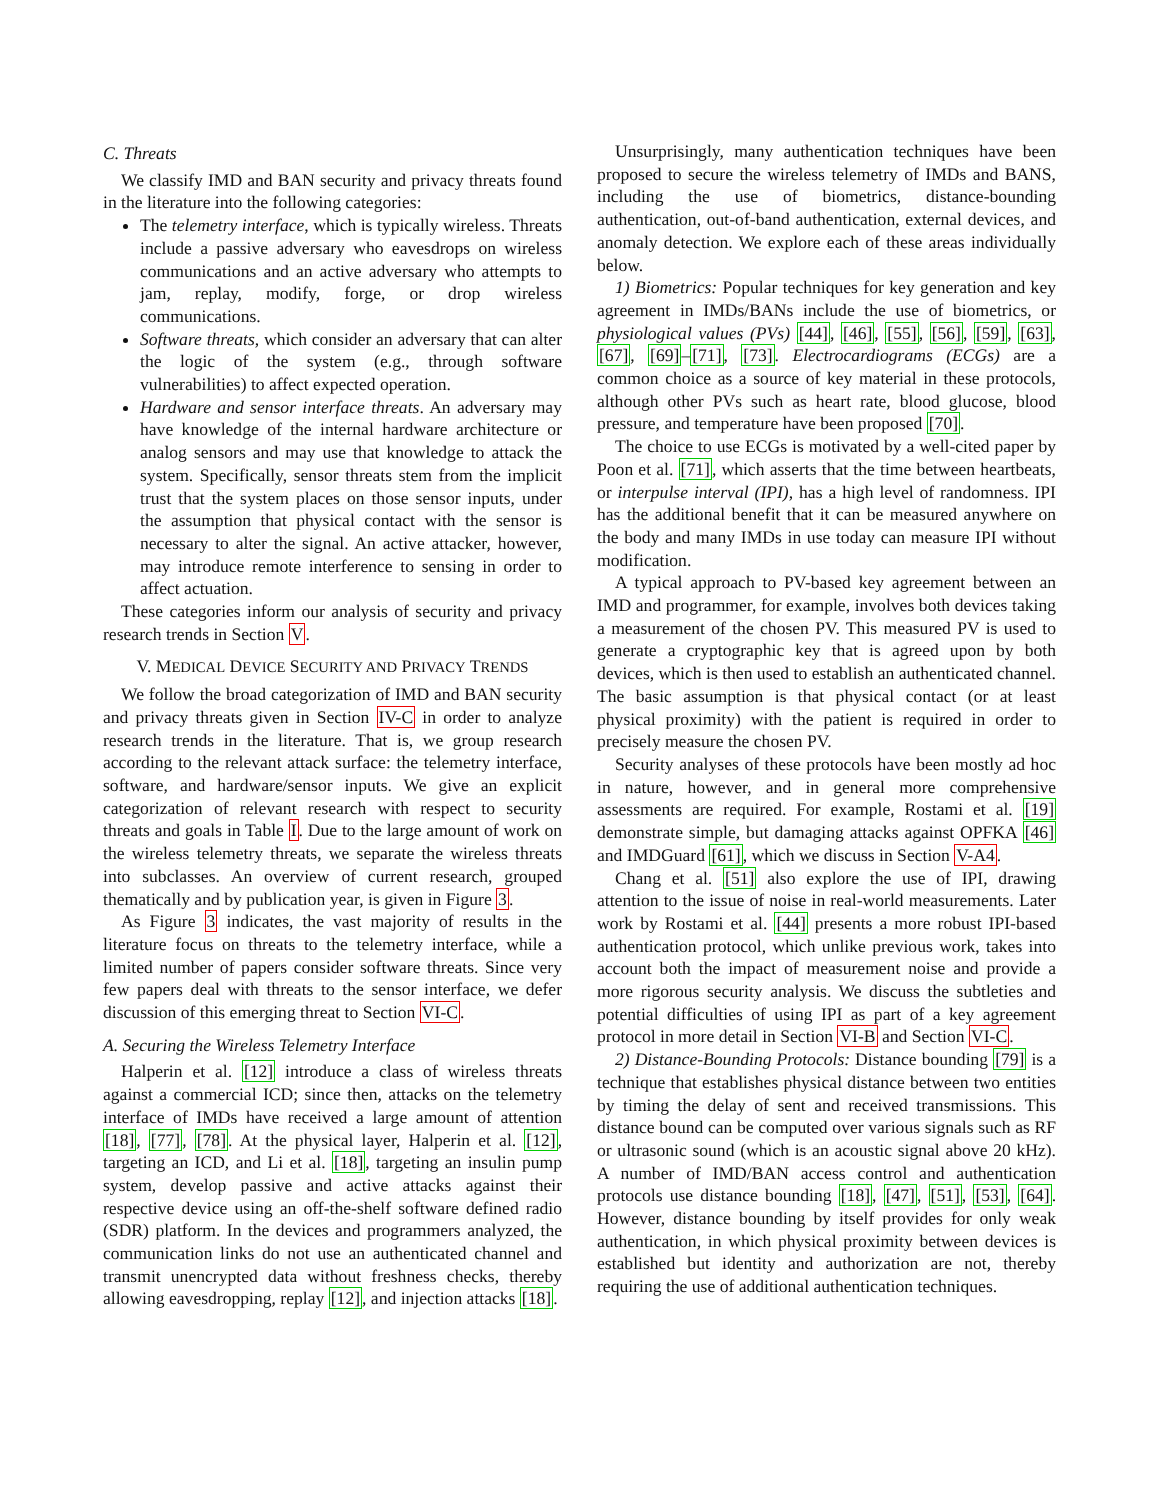C. Threats
We classify IMD and BAN security and privacy threats found in the literature into the following categories:
The telemetry interface, which is typically wireless. Threats include a passive adversary who eavesdrops on wireless communications and an active adversary who attempts to jam, replay, modify, forge, or drop wireless communications.
Software threats, which consider an adversary that can alter the logic of the system (e.g., through software vulnerabilities) to affect expected operation.
Hardware and sensor interface threats. An adversary may have knowledge of the internal hardware architecture or analog sensors and may use that knowledge to attack the system. Specifically, sensor threats stem from the implicit trust that the system places on those sensor inputs, under the assumption that physical contact with the sensor is necessary to alter the signal. An active attacker, however, may introduce remote interference to sensing in order to affect actuation.
These categories inform our analysis of security and privacy research trends in Section V.
V. MEDICAL DEVICE SECURITY AND PRIVACY TRENDS
We follow the broad categorization of IMD and BAN security and privacy threats given in Section IV-C in order to analyze research trends in the literature. That is, we group research according to the relevant attack surface: the telemetry interface, software, and hardware/sensor inputs. We give an explicit categorization of relevant research with respect to security threats and goals in Table I. Due to the large amount of work on the wireless telemetry threats, we separate the wireless threats into subclasses. An overview of current research, grouped thematically and by publication year, is given in Figure 3.
As Figure 3 indicates, the vast majority of results in the literature focus on threats to the telemetry interface, while a limited number of papers consider software threats. Since very few papers deal with threats to the sensor interface, we defer discussion of this emerging threat to Section VI-C.
A. Securing the Wireless Telemetry Interface
Halperin et al. [12] introduce a class of wireless threats against a commercial ICD; since then, attacks on the telemetry interface of IMDs have received a large amount of attention [18], [77], [78]. At the physical layer, Halperin et al. [12], targeting an ICD, and Li et al. [18], targeting an insulin pump system, develop passive and active attacks against their respective device using an off-the-shelf software defined radio (SDR) platform. In the devices and programmers analyzed, the communication links do not use an authenticated channel and transmit unencrypted data without freshness checks, thereby allowing eavesdropping, replay [12], and injection attacks [18].
Unsurprisingly, many authentication techniques have been proposed to secure the wireless telemetry of IMDs and BANS, including the use of biometrics, distance-bounding authentication, out-of-band authentication, external devices, and anomaly detection. We explore each of these areas individually below.
1) Biometrics: Popular techniques for key generation and key agreement in IMDs/BANs include the use of biometrics, or physiological values (PVs) [44], [46], [55], [56], [59], [63], [67], [69]–[71], [73]. Electrocardiograms (ECGs) are a common choice as a source of key material in these protocols, although other PVs such as heart rate, blood glucose, blood pressure, and temperature have been proposed [70].
The choice to use ECGs is motivated by a well-cited paper by Poon et al. [71], which asserts that the time between heartbeats, or interpulse interval (IPI), has a high level of randomness. IPI has the additional benefit that it can be measured anywhere on the body and many IMDs in use today can measure IPI without modification.
A typical approach to PV-based key agreement between an IMD and programmer, for example, involves both devices taking a measurement of the chosen PV. This measured PV is used to generate a cryptographic key that is agreed upon by both devices, which is then used to establish an authenticated channel. The basic assumption is that physical contact (or at least physical proximity) with the patient is required in order to precisely measure the chosen PV.
Security analyses of these protocols have been mostly ad hoc in nature, however, and in general more comprehensive assessments are required. For example, Rostami et al. [19] demonstrate simple, but damaging attacks against OPFKA [46] and IMDGuard [61], which we discuss in Section V-A4.
Chang et al. [51] also explore the use of IPI, drawing attention to the issue of noise in real-world measurements. Later work by Rostami et al. [44] presents a more robust IPI-based authentication protocol, which unlike previous work, takes into account both the impact of measurement noise and provide a more rigorous security analysis. We discuss the subtleties and potential difficulties of using IPI as part of a key agreement protocol in more detail in Section VI-B and Section VI-C.
2) Distance-Bounding Protocols: Distance bounding [79] is a technique that establishes physical distance between two entities by timing the delay of sent and received transmissions. This distance bound can be computed over various signals such as RF or ultrasonic sound (which is an acoustic signal above 20 kHz). A number of IMD/BAN access control and authentication protocols use distance bounding [18], [47], [51], [53], [64]. However, distance bounding by itself provides for only weak authentication, in which physical proximity between devices is established but identity and authorization are not, thereby requiring the use of additional authentication techniques.